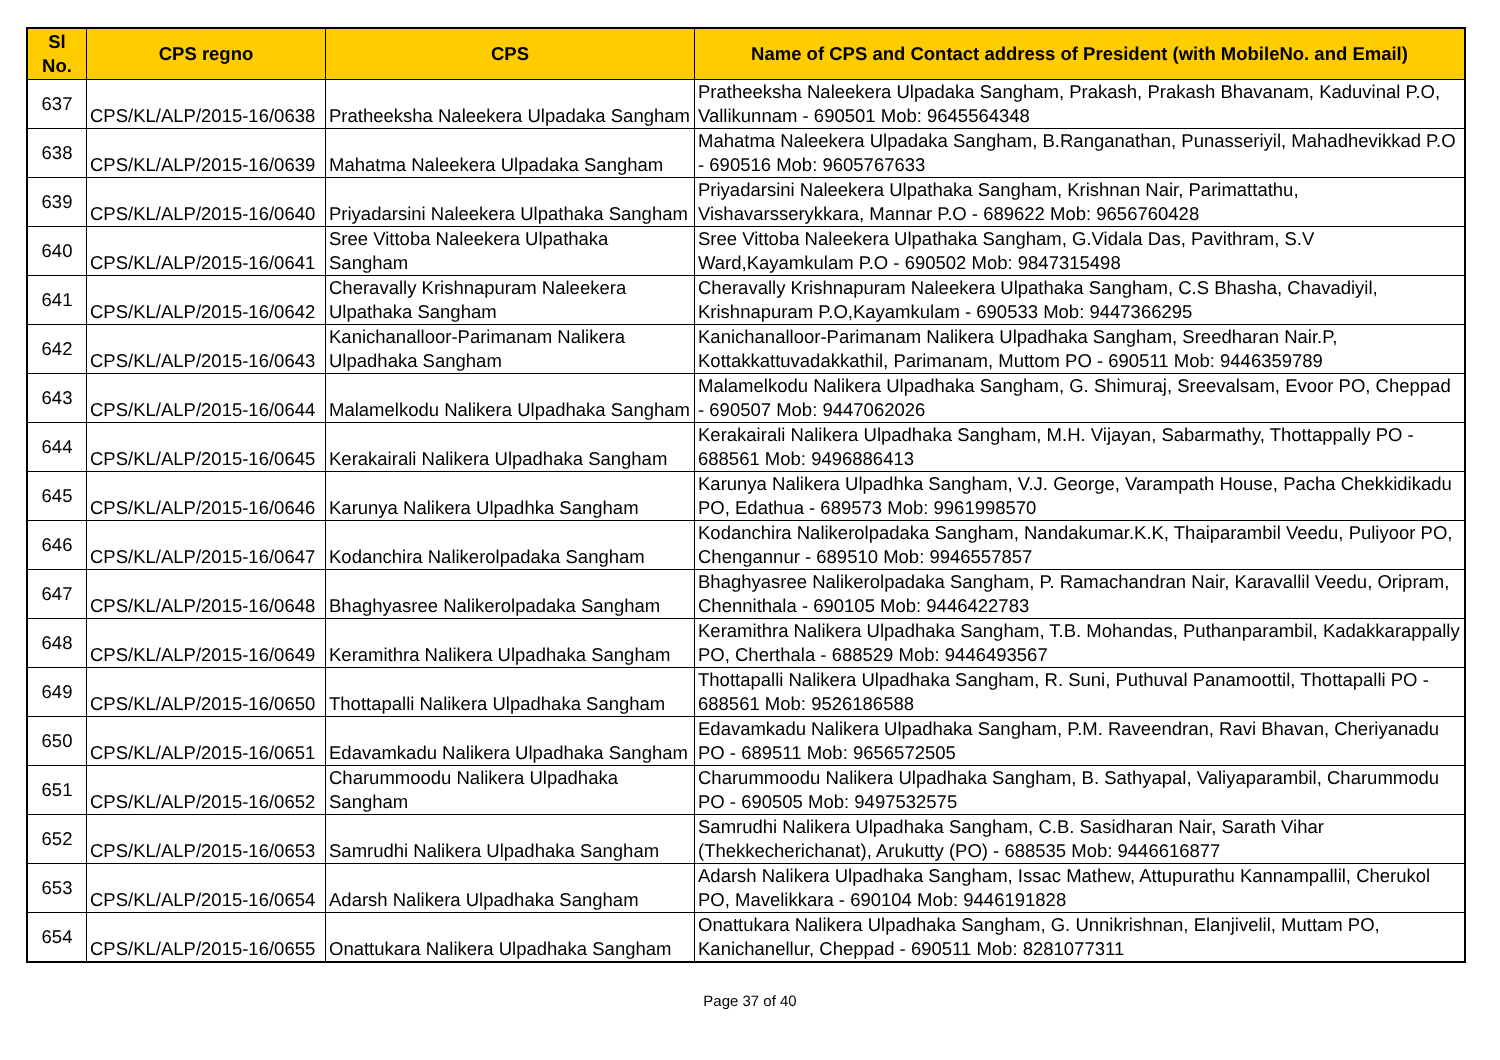| Sl No. | CPS regno | CPS | Name of CPS and Contact address of President (with MobileNo. and Email) |
| --- | --- | --- | --- |
| 637 | CPS/KL/ALP/2015-16/0638 | Pratheeksha Naleekera Ulpadaka Sangham | Pratheeksha Naleekera Ulpadaka Sangham, Prakash, Prakash Bhavanam, Kaduvinal P.O, Vallikunnam - 690501 Mob: 9645564348 |
| 638 | CPS/KL/ALP/2015-16/0639 | Mahatma Naleekera Ulpadaka Sangham | Mahatma Naleekera Ulpadaka Sangham, B.Ranganathan, Punasseriyil, Mahadhevikkad P.O - 690516 Mob: 9605767633 |
| 639 | CPS/KL/ALP/2015-16/0640 | Priyadarsini Naleekera Ulpathaka Sangham | Priyadarsini Naleekera Ulpathaka Sangham, Krishnan Nair, Parimattathu, Vishavarsserykkara, Mannar P.O - 689622 Mob: 9656760428 |
| 640 | CPS/KL/ALP/2015-16/0641 | Sree Vittoba Naleekera Ulpathaka Sangham | Sree Vittoba Naleekera Ulpathaka Sangham, G.Vidala Das, Pavithram, S.V Ward,Kayamkulam P.O - 690502 Mob: 9847315498 |
| 641 | CPS/KL/ALP/2015-16/0642 | Cheravally Krishnapuram Naleekera Ulpathaka Sangham | Cheravally Krishnapuram Naleekera Ulpathaka Sangham, C.S Bhasha, Chavadiyil, Krishnapuram P.O,Kayamkulam - 690533 Mob: 9447366295 |
| 642 | CPS/KL/ALP/2015-16/0643 | Kanichanalloor-Parimanam Nalikera Ulpadhaka Sangham | Kanichanalloor-Parimanam Nalikera Ulpadhaka Sangham, Sreedharan Nair.P, Kottakkattuvadakkathil, Parimanam, Muttom PO - 690511 Mob: 9446359789 |
| 643 | CPS/KL/ALP/2015-16/0644 | Malamelkodu Nalikera Ulpadhaka Sangham | Malamelkodu Nalikera Ulpadhaka Sangham, G. Shimuraj, Sreevalsam, Evoor PO, Cheppad - 690507 Mob: 9447062026 |
| 644 | CPS/KL/ALP/2015-16/0645 | Kerakairali Nalikera Ulpadhaka Sangham | Kerakairali Nalikera Ulpadhaka Sangham, M.H. Vijayan, Sabarmathy, Thottappally PO - 688561 Mob: 9496886413 |
| 645 | CPS/KL/ALP/2015-16/0646 | Karunya Nalikera Ulpadhka Sangham | Karunya Nalikera Ulpadhka Sangham, V.J. George, Varampath House, Pacha Chekkidikadu PO, Edathua - 689573 Mob: 9961998570 |
| 646 | CPS/KL/ALP/2015-16/0647 | Kodanchira Nalikerolpadaka Sangham | Kodanchira Nalikerolpadaka Sangham, Nandakumar.K.K, Thaiparambil Veedu, Puliyoor PO, Chengannur - 689510 Mob: 9946557857 |
| 647 | CPS/KL/ALP/2015-16/0648 | Bhaghyasree Nalikerolpadaka Sangham | Bhaghyasree Nalikerolpadaka Sangham, P. Ramachandran Nair, Karavallil Veedu, Oripram, Chennithala - 690105 Mob: 9446422783 |
| 648 | CPS/KL/ALP/2015-16/0649 | Keramithra Nalikera Ulpadhaka Sangham | Keramithra Nalikera Ulpadhaka Sangham, T.B. Mohandas, Puthanparambil, Kadakkarappally PO, Cherthala - 688529 Mob: 9446493567 |
| 649 | CPS/KL/ALP/2015-16/0650 | Thottapalli Nalikera Ulpadhaka Sangham | Thottapalli Nalikera Ulpadhaka Sangham, R. Suni, Puthuval Panamoottil, Thottapalli PO - 688561 Mob: 9526186588 |
| 650 | CPS/KL/ALP/2015-16/0651 | Edavamkadu Nalikera Ulpadhaka Sangham | Edavamkadu Nalikera Ulpadhaka Sangham, P.M. Raveendran, Ravi Bhavan, Cheriyanadu PO - 689511 Mob: 9656572505 |
| 651 | CPS/KL/ALP/2015-16/0652 | Charummoodu Nalikera Ulpadhaka Sangham | Charummoodu Nalikera Ulpadhaka Sangham, B. Sathyapal, Valiyaparambil, Charummodu PO - 690505 Mob: 9497532575 |
| 652 | CPS/KL/ALP/2015-16/0653 | Samrudhi Nalikera Ulpadhaka Sangham | Samrudhi Nalikera Ulpadhaka Sangham, C.B. Sasidharan Nair, Sarath Vihar (Thekkecherichanat), Arukutty (PO) - 688535 Mob: 9446616877 |
| 653 | CPS/KL/ALP/2015-16/0654 | Adarsh Nalikera Ulpadhaka Sangham | Adarsh Nalikera Ulpadhaka Sangham, Issac Mathew, Attupurathu Kannampallil, Cherukol PO, Mavelikkara - 690104 Mob: 9446191828 |
| 654 | CPS/KL/ALP/2015-16/0655 | Onattukara Nalikera Ulpadhaka Sangham | Onattukara Nalikera Ulpadhaka Sangham, G. Unnikrishnan, Elanjivelil, Muttam PO, Kanichanellur, Cheppad - 690511 Mob: 8281077311 |
Page 37 of 40